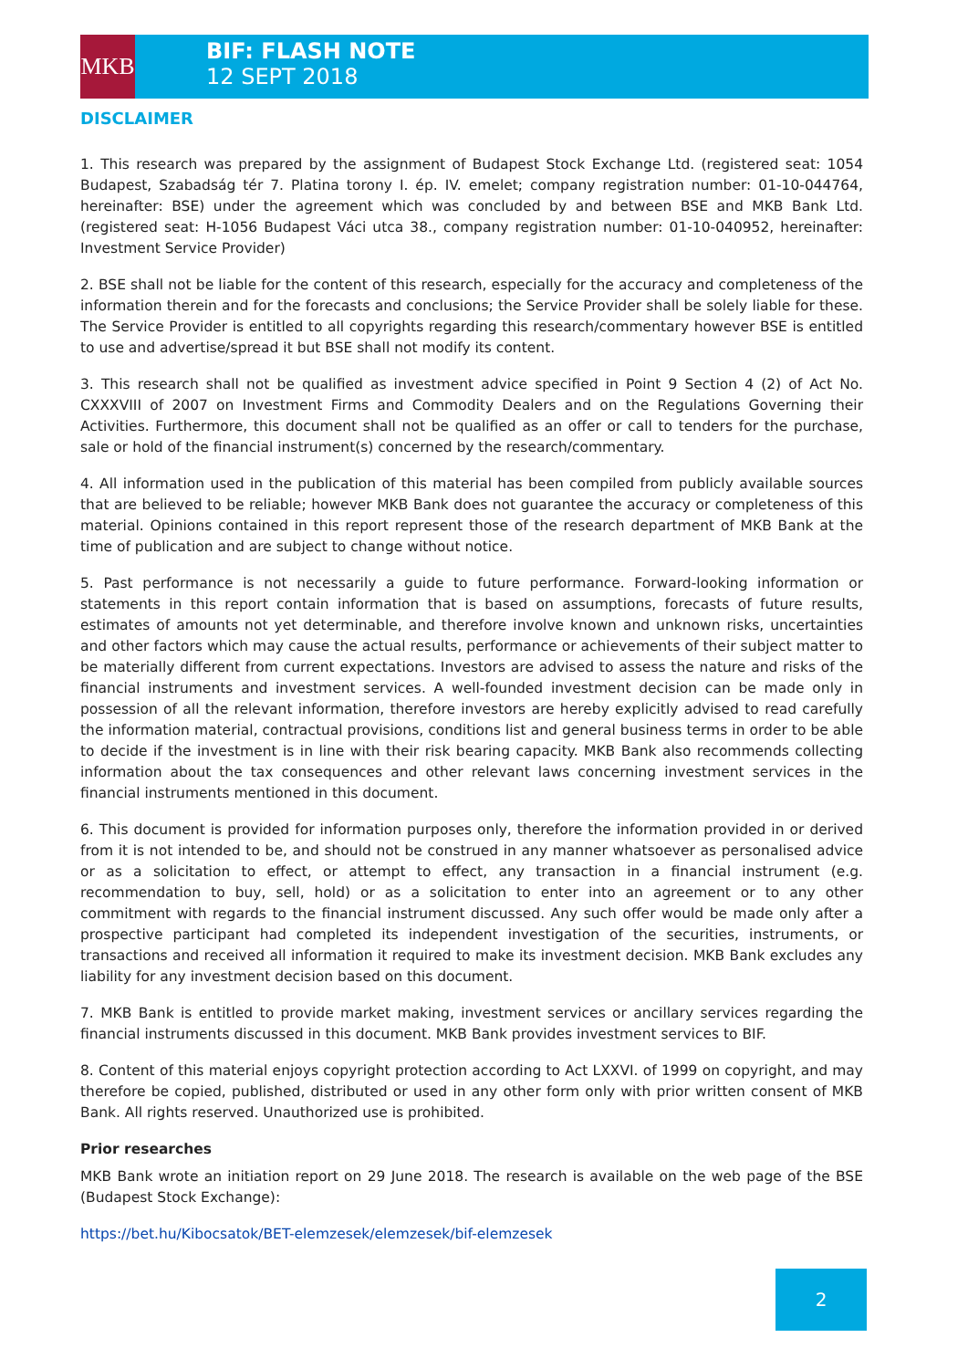MKB
BIF: FLASH NOTE
12 SEPT 2018
DISCLAIMER
1. This research was prepared by the assignment of Budapest Stock Exchange Ltd. (registered seat: 1054 Budapest, Szabadság tér 7. Platina torony I. ép. IV. emelet; company registration number: 01-10-044764, hereinafter: BSE) under the agreement which was concluded by and between BSE and MKB Bank Ltd. (registered seat: H-1056 Budapest Váci utca 38., company registration number: 01-10-040952, hereinafter: Investment Service Provider)
2. BSE shall not be liable for the content of this research, especially for the accuracy and completeness of the information therein and for the forecasts and conclusions; the Service Provider shall be solely liable for these. The Service Provider is entitled to all copyrights regarding this research/commentary however BSE is entitled to use and advertise/spread it but BSE shall not modify its content.
3. This research shall not be qualified as investment advice specified in Point 9 Section 4 (2) of Act No. CXXXVIII of 2007 on Investment Firms and Commodity Dealers and on the Regulations Governing their Activities. Furthermore, this document shall not be qualified as an offer or call to tenders for the purchase, sale or hold of the financial instrument(s) concerned by the research/commentary.
4. All information used in the publication of this material has been compiled from publicly available sources that are believed to be reliable; however MKB Bank does not guarantee the accuracy or completeness of this material. Opinions contained in this report represent those of the research department of MKB Bank at the time of publication and are subject to change without notice.
5. Past performance is not necessarily a guide to future performance. Forward-looking information or statements in this report contain information that is based on assumptions, forecasts of future results, estimates of amounts not yet determinable, and therefore involve known and unknown risks, uncertainties and other factors which may cause the actual results, performance or achievements of their subject matter to be materially different from current expectations. Investors are advised to assess the nature and risks of the financial instruments and investment services. A well-founded investment decision can be made only in possession of all the relevant information, therefore investors are hereby explicitly advised to read carefully the information material, contractual provisions, conditions list and general business terms in order to be able to decide if the investment is in line with their risk bearing capacity. MKB Bank also recommends collecting information about the tax consequences and other relevant laws concerning investment services in the financial instruments mentioned in this document.
6. This document is provided for information purposes only, therefore the information provided in or derived from it is not intended to be, and should not be construed in any manner whatsoever as personalised advice or as a solicitation to effect, or attempt to effect, any transaction in a financial instrument (e.g. recommendation to buy, sell, hold) or as a solicitation to enter into an agreement or to any other commitment with regards to the financial instrument discussed. Any such offer would be made only after a prospective participant had completed its independent investigation of the securities, instruments, or transactions and received all information it required to make its investment decision. MKB Bank excludes any liability for any investment decision based on this document.
7. MKB Bank is entitled to provide market making, investment services or ancillary services regarding the financial instruments discussed in this document. MKB Bank provides investment services to BIF.
8. Content of this material enjoys copyright protection according to Act LXXVI. of 1999 on copyright, and may therefore be copied, published, distributed or used in any other form only with prior written consent of MKB Bank. All rights reserved. Unauthorized use is prohibited.
Prior researches
MKB Bank wrote an initiation report on 29 June 2018. The research is available on the web page of the BSE (Budapest Stock Exchange):
https://bet.hu/Kibocsatok/BET-elemzesek/elemzesek/bif-elemzesek
2